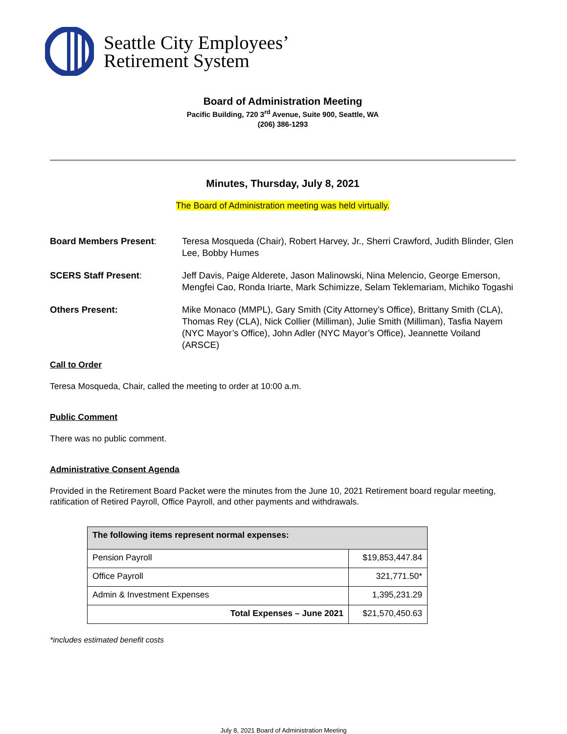Seattle City Employees’
Retirement System
Board of Administration Meeting
Pacific Building, 720 3<sup>rd</sup> Avenue, Suite 900, Seattle, WA
(206) 386-1293
Minutes, Thursday, July 8, 2021
The Board of Administration meeting was held virtually.
Board Members Present: Teresa Mosqueda (Chair), Robert Harvey, Jr., Sherri Crawford, Judith Blinder, Glen Lee, Bobby Humes
SCERS Staff Present: Jeff Davis, Paige Alderete, Jason Malinowski, Nina Melencio, George Emerson, Mengfei Cao, Ronda Iriarte, Mark Schimizze, Selam Teklemariam, Michiko Togashi
Others Present: Mike Monaco (MMPL), Gary Smith (City Attorney’s Office), Brittany Smith (CLA), Thomas Rey (CLA), Nick Collier (Milliman), Julie Smith (Milliman), Tasfia Nayem (NYC Mayor’s Office), John Adler (NYC Mayor’s Office), Jeannette Voiland (ARSCE)
Call to Order
Teresa Mosqueda, Chair, called the meeting to order at 10:00 a.m.
Public Comment
There was no public comment.
Administrative Consent Agenda
Provided in the Retirement Board Packet were the minutes from the June 10, 2021 Retirement board regular meeting, ratification of Retired Payroll, Office Payroll, and other payments and withdrawals.
| The following items represent normal expenses: | |
| --- | --- |
| Pension Payroll | $19,853,447.84 |
| Office Payroll | 321,771.50* |
| Admin & Investment Expenses | 1,395,231.29 |
| Total Expenses – June 2021 | $21,570,450.63 |
*includes estimated benefit costs
July 8, 2021 Board of Administration Meeting